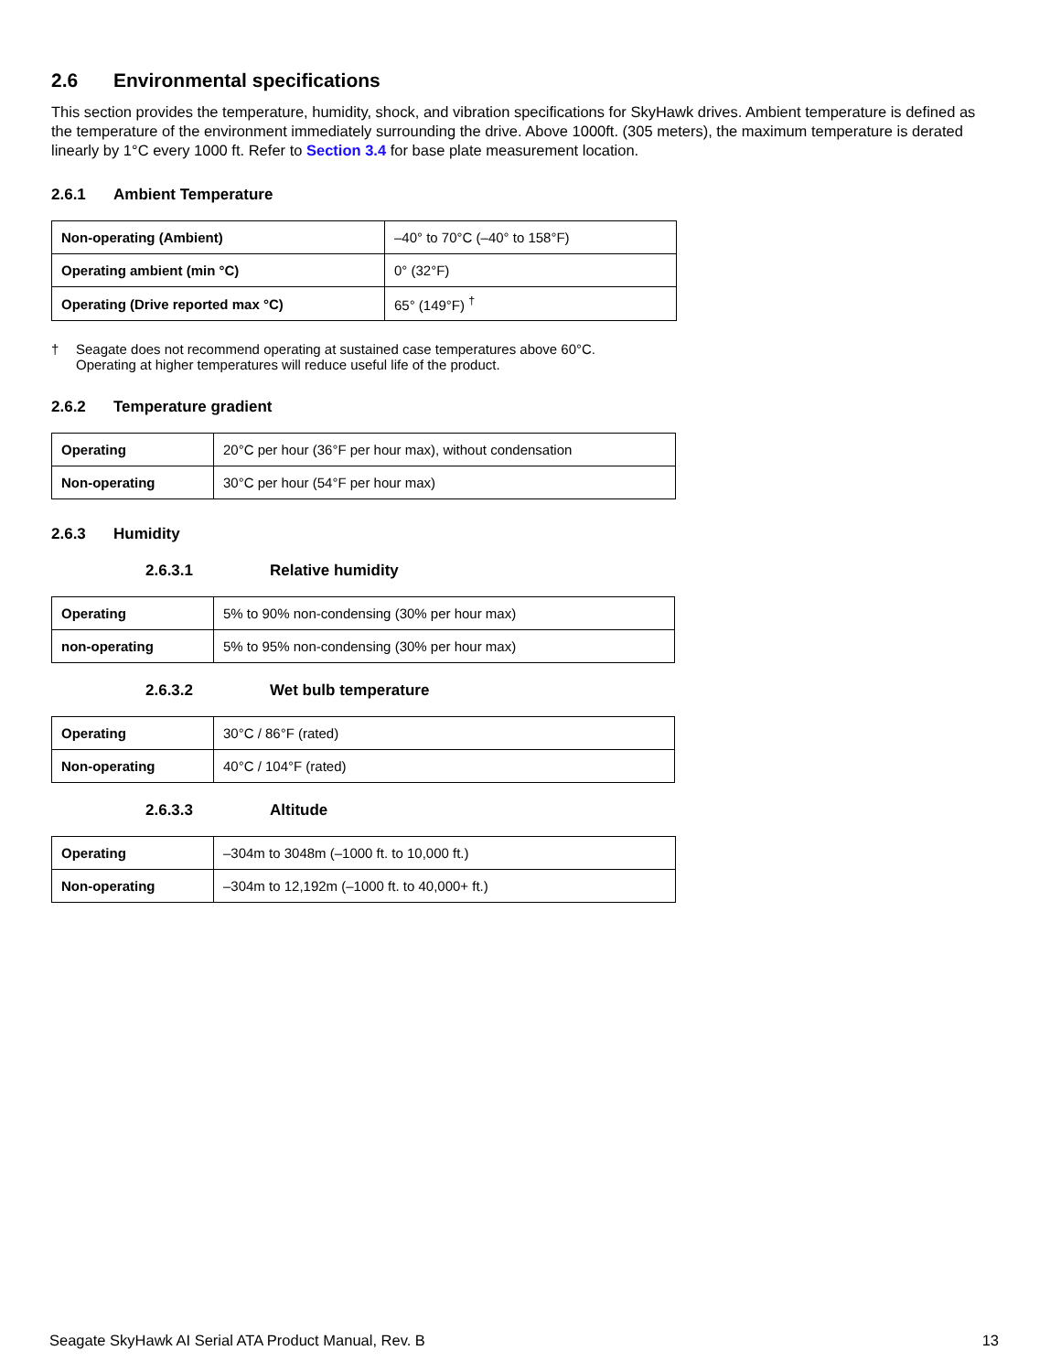2.6 Environmental specifications
This section provides the temperature, humidity, shock, and vibration specifications for SkyHawk drives. Ambient temperature is defined as the temperature of the environment immediately surrounding the drive. Above 1000ft. (305 meters), the maximum temperature is derated linearly by 1°C every 1000 ft. Refer to Section 3.4 for base plate measurement location.
2.6.1 Ambient Temperature
| Non-operating (Ambient) | –40° to 70°C (–40° to 158°F) |
| Operating ambient (min °C) | 0° (32°F) |
| Operating (Drive reported max °C) | 65° (149°F) <sup>†</sup> |
† Seagate does not recommend operating at sustained case temperatures above 60°C.
Operating at higher temperatures will reduce useful life of the product.
2.6.2 Temperature gradient
| Operating | 20°C per hour (36°F per hour max), without condensation |
| Non-operating | 30°C per hour (54°F per hour max) |
2.6.3 Humidity
2.6.3.1 Relative humidity
| Operating | 5% to 90% non-condensing (30% per hour max) |
| non-operating | 5% to 95% non-condensing (30% per hour max) |
2.6.3.2 Wet bulb temperature
| Operating | 30°C / 86°F (rated) |
| Non-operating | 40°C / 104°F (rated) |
2.6.3.3 Altitude
| Operating | –304m to 3048m (–1000 ft. to 10,000 ft.) |
| Non-operating | –304m to 12,192m (–1000 ft. to 40,000+ ft.) |
Seagate SkyHawk AI Serial ATA Product Manual, Rev. B 13